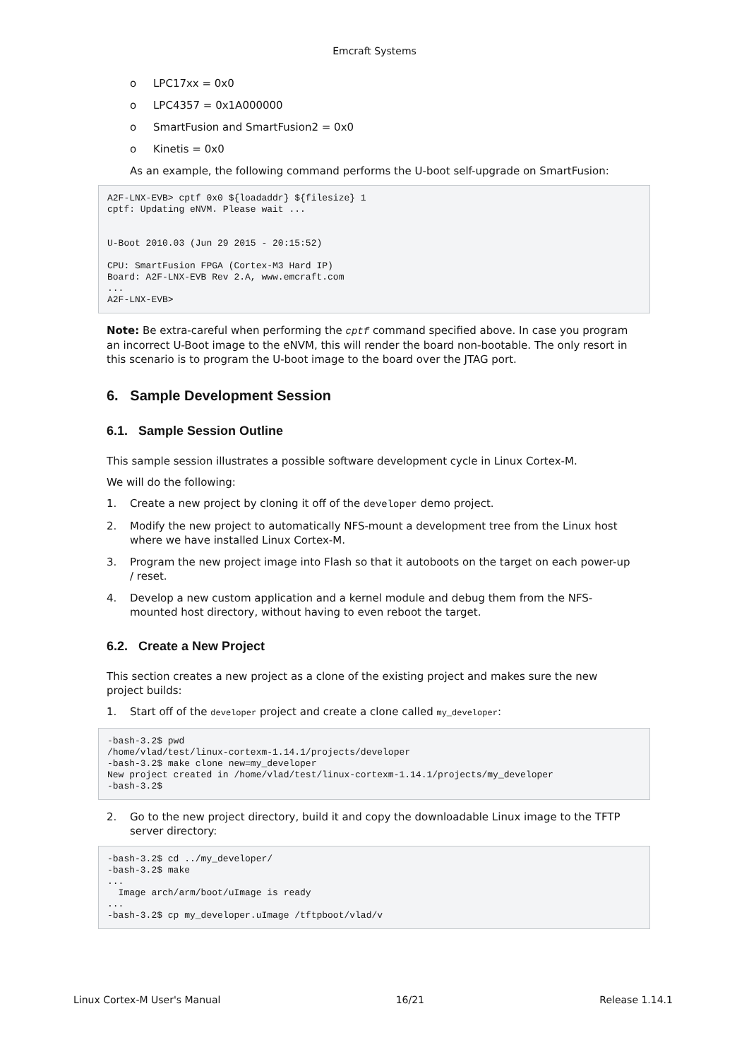Emcraft Systems
o LPC17xx = 0x0
o LPC4357 = 0x1A000000
o SmartFusion and SmartFusion2 = 0x0
o Kinetis = 0x0
As an example, the following command performs the U-boot self-upgrade on SmartFusion:
A2F-LNX-EVB> cptf 0x0 ${loadaddr} ${filesize} 1
cptf: Updating eNVM. Please wait ...


U-Boot 2010.03 (Jun 29 2015 - 20:15:52)

CPU: SmartFusion FPGA (Cortex-M3 Hard IP)
Board: A2F-LNX-EVB Rev 2.A, www.emcraft.com
...
A2F-LNX-EVB>
Note: Be extra-careful when performing the cptf command specified above. In case you program an incorrect U-Boot image to the eNVM, this will render the board non-bootable. The only resort in this scenario is to program the U-boot image to the board over the JTAG port.
6. Sample Development Session
6.1. Sample Session Outline
This sample session illustrates a possible software development cycle in Linux Cortex-M.
We will do the following:
1. Create a new project by cloning it off of the developer demo project.
2. Modify the new project to automatically NFS-mount a development tree from the Linux host where we have installed Linux Cortex-M.
3. Program the new project image into Flash so that it autoboots on the target on each power-up / reset.
4. Develop a new custom application and a kernel module and debug them from the NFS-mounted host directory, without having to even reboot the target.
6.2. Create a New Project
This section creates a new project as a clone of the existing project and makes sure the new project builds:
1. Start off of the developer project and create a clone called my_developer:
-bash-3.2$ pwd
/home/vlad/test/linux-cortexm-1.14.1/projects/developer
-bash-3.2$ make clone new=my_developer
New project created in /home/vlad/test/linux-cortexm-1.14.1/projects/my_developer
-bash-3.2$
2. Go to the new project directory, build it and copy the downloadable Linux image to the TFTP server directory:
-bash-3.2$ cd ../my_developer/
-bash-3.2$ make
...
  Image arch/arm/boot/uImage is ready
...
-bash-3.2$ cp my_developer.uImage /tftpboot/vlad/v
Linux Cortex-M User's Manual 16/21 Release 1.14.1